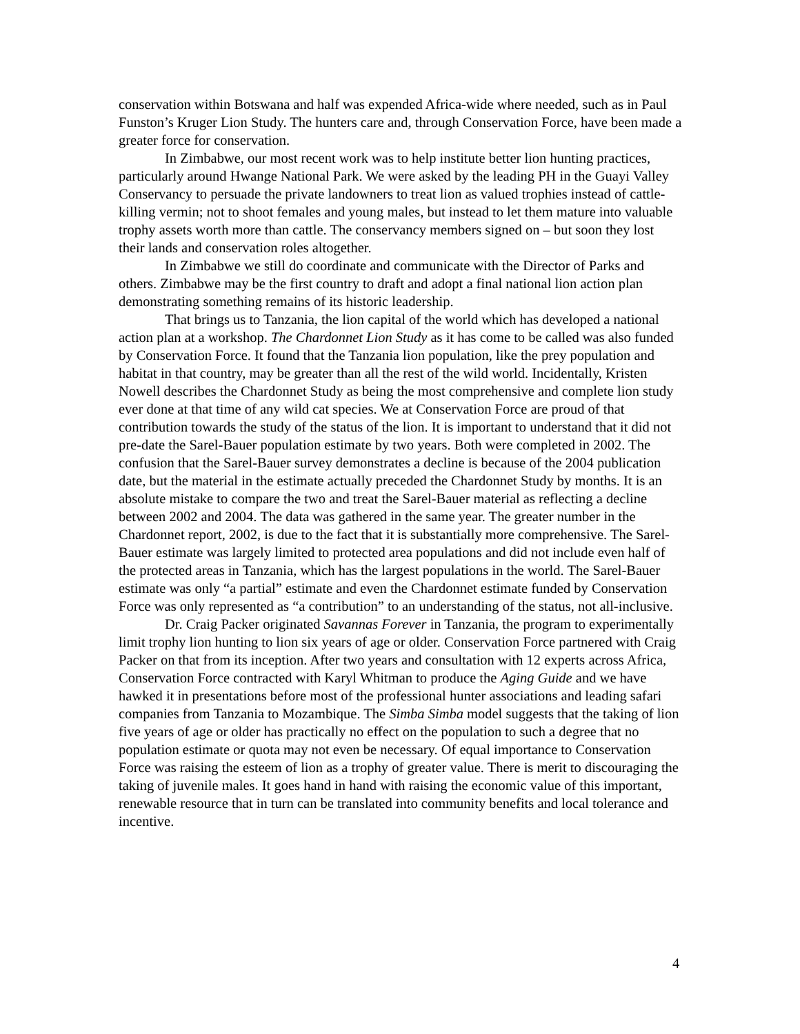conservation within Botswana and half was expended Africa-wide where needed, such as in Paul Funston’s Kruger Lion Study. The hunters care and, through Conservation Force, have been made a greater force for conservation.
In Zimbabwe, our most recent work was to help institute better lion hunting practices, particularly around Hwange National Park. We were asked by the leading PH in the Guayi Valley Conservancy to persuade the private landowners to treat lion as valued trophies instead of cattle-killing vermin; not to shoot females and young males, but instead to let them mature into valuable trophy assets worth more than cattle. The conservancy members signed on – but soon they lost their lands and conservation roles altogether.
In Zimbabwe we still do coordinate and communicate with the Director of Parks and others. Zimbabwe may be the first country to draft and adopt a final national lion action plan demonstrating something remains of its historic leadership.
That brings us to Tanzania, the lion capital of the world which has developed a national action plan at a workshop. The Chardonnet Lion Study as it has come to be called was also funded by Conservation Force. It found that the Tanzania lion population, like the prey population and habitat in that country, may be greater than all the rest of the wild world. Incidentally, Kristen Nowell describes the Chardonnet Study as being the most comprehensive and complete lion study ever done at that time of any wild cat species. We at Conservation Force are proud of that contribution towards the study of the status of the lion. It is important to understand that it did not pre-date the Sarel-Bauer population estimate by two years. Both were completed in 2002. The confusion that the Sarel-Bauer survey demonstrates a decline is because of the 2004 publication date, but the material in the estimate actually preceded the Chardonnet Study by months. It is an absolute mistake to compare the two and treat the Sarel-Bauer material as reflecting a decline between 2002 and 2004. The data was gathered in the same year. The greater number in the Chardonnet report, 2002, is due to the fact that it is substantially more comprehensive. The Sarel-Bauer estimate was largely limited to protected area populations and did not include even half of the protected areas in Tanzania, which has the largest populations in the world. The Sarel-Bauer estimate was only “a partial” estimate and even the Chardonnet estimate funded by Conservation Force was only represented as “a contribution” to an understanding of the status, not all-inclusive.
Dr. Craig Packer originated Savannas Forever in Tanzania, the program to experimentally limit trophy lion hunting to lion six years of age or older. Conservation Force partnered with Craig Packer on that from its inception. After two years and consultation with 12 experts across Africa, Conservation Force contracted with Karyl Whitman to produce the Aging Guide and we have hawked it in presentations before most of the professional hunter associations and leading safari companies from Tanzania to Mozambique. The Simba Simba model suggests that the taking of lion five years of age or older has practically no effect on the population to such a degree that no population estimate or quota may not even be necessary. Of equal importance to Conservation Force was raising the esteem of lion as a trophy of greater value. There is merit to discouraging the taking of juvenile males. It goes hand in hand with raising the economic value of this important, renewable resource that in turn can be translated into community benefits and local tolerance and incentive.
4